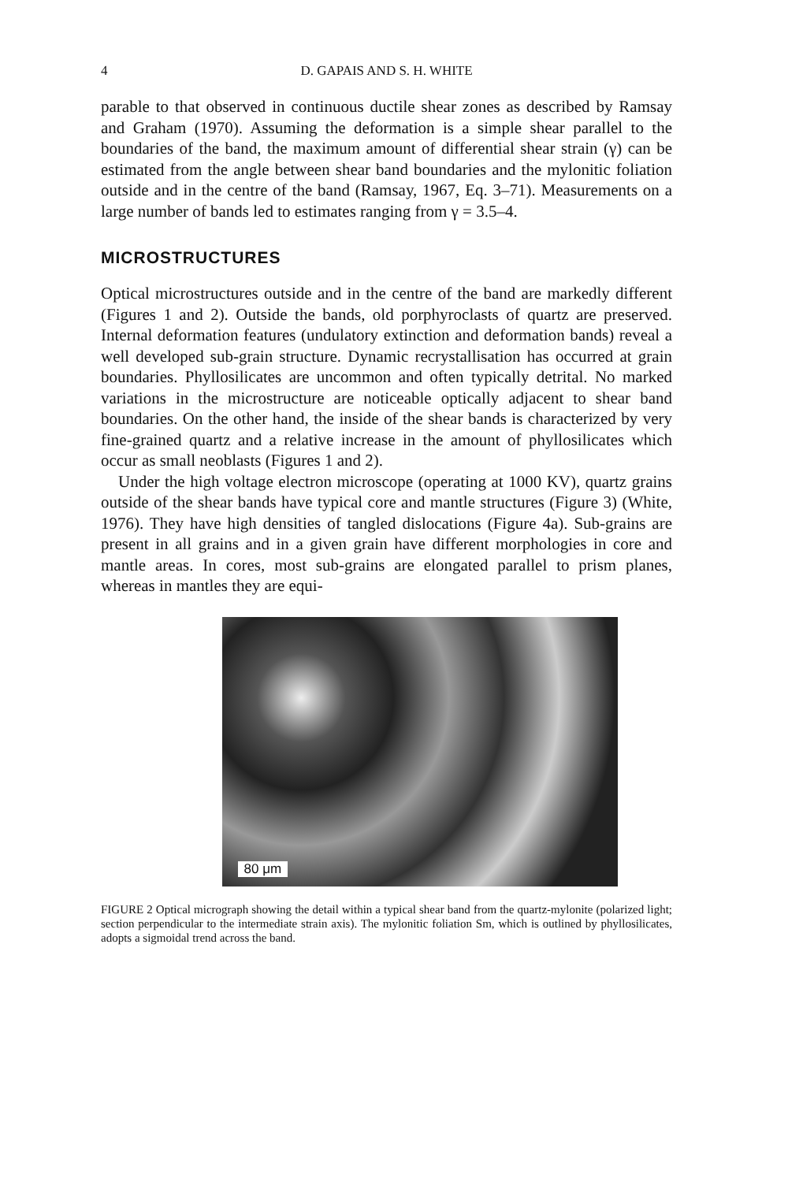4 D. GAPAIS AND S. H. WHITE
parable to that observed in continuous ductile shear zones as described by Ramsay and Graham (1970). Assuming the deformation is a simple shear parallel to the boundaries of the band, the maximum amount of differential shear strain (γ) can be estimated from the angle between shear band boundaries and the mylonitic foliation outside and in the centre of the band (Ramsay, 1967, Eq. 3–71). Measurements on a large number of bands led to estimates ranging from γ = 3.5–4.
MICROSTRUCTURES
Optical microstructures outside and in the centre of the band are markedly different (Figures 1 and 2). Outside the bands, old porphyroclasts of quartz are preserved. Internal deformation features (undulatory extinction and deformation bands) reveal a well developed sub-grain structure. Dynamic recrystallisation has occurred at grain boundaries. Phyllosilicates are uncommon and often typically detrital. No marked variations in the microstructure are noticeable optically adjacent to shear band boundaries. On the other hand, the inside of the shear bands is characterized by very fine-grained quartz and a relative increase in the amount of phyllosilicates which occur as small neoblasts (Figures 1 and 2).
Under the high voltage electron microscope (operating at 1000 KV), quartz grains outside of the shear bands have typical core and mantle structures (Figure 3) (White, 1976). They have high densities of tangled dislocations (Figure 4a). Sub-grains are present in all grains and in a given grain have different morphologies in core and mantle areas. In cores, most sub-grains are elongated parallel to prism planes, whereas in mantles they are equi-
80 μm
FIGURE 2 Optical micrograph showing the detail within a typical shear band from the quartz-mylonite (polarized light; section perpendicular to the intermediate strain axis). The mylonitic foliation Sm, which is outlined by phyllosilicates, adopts a sigmoidal trend across the band.